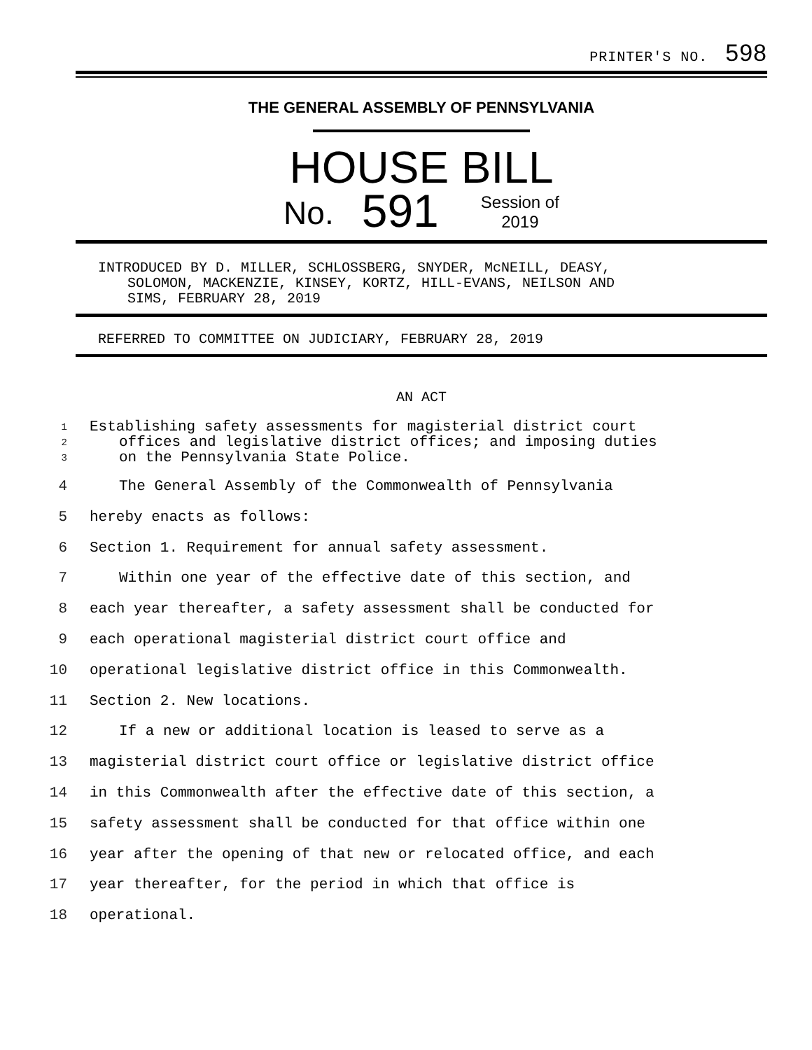PRINTER'S NO. 598
THE GENERAL ASSEMBLY OF PENNSYLVANIA
HOUSE BILL
No. 591 Session of
2019
INTRODUCED BY D. MILLER, SCHLOSSBERG, SNYDER, McNEILL, DEASY,
SOLOMON, MACKENZIE, KINSEY, KORTZ, HILL-EVANS, NEILSON AND
SIMS, FEBRUARY 28, 2019
REFERRED TO COMMITTEE ON JUDICIARY, FEBRUARY 28, 2019
AN ACT
1 Establishing safety assessments for magisterial district court
2 offices and legislative district offices; and imposing duties
3 on the Pennsylvania State Police.
4 The General Assembly of the Commonwealth of Pennsylvania
5 hereby enacts as follows:
6 Section 1. Requirement for annual safety assessment.
7 Within one year of the effective date of this section, and
8 each year thereafter, a safety assessment shall be conducted for
9 each operational magisterial district court office and
10 operational legislative district office in this Commonwealth.
11 Section 2. New locations.
12 If a new or additional location is leased to serve as a
13 magisterial district court office or legislative district office
14 in this Commonwealth after the effective date of this section, a
15 safety assessment shall be conducted for that office within one
16 year after the opening of that new or relocated office, and each
17 year thereafter, for the period in which that office is
18 operational.